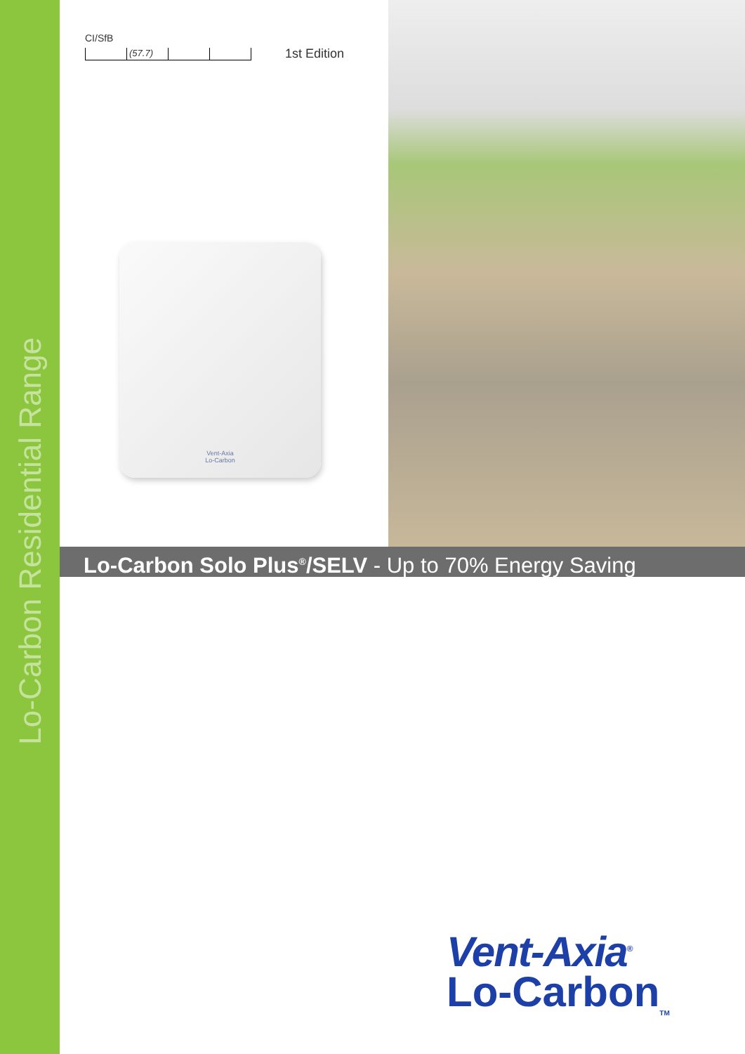Lo-Carbon Residential Range
CI/SfB
(57.7)
1st Edition
Vent-Axia
Lo-Carbon
Lo-Carbon Solo Plus<sup>®</sup>/SELV - Up to 70% Energy Saving
Vent-Axia<sup>®</sup>
Lo-Carbon<sub>TM</sub>